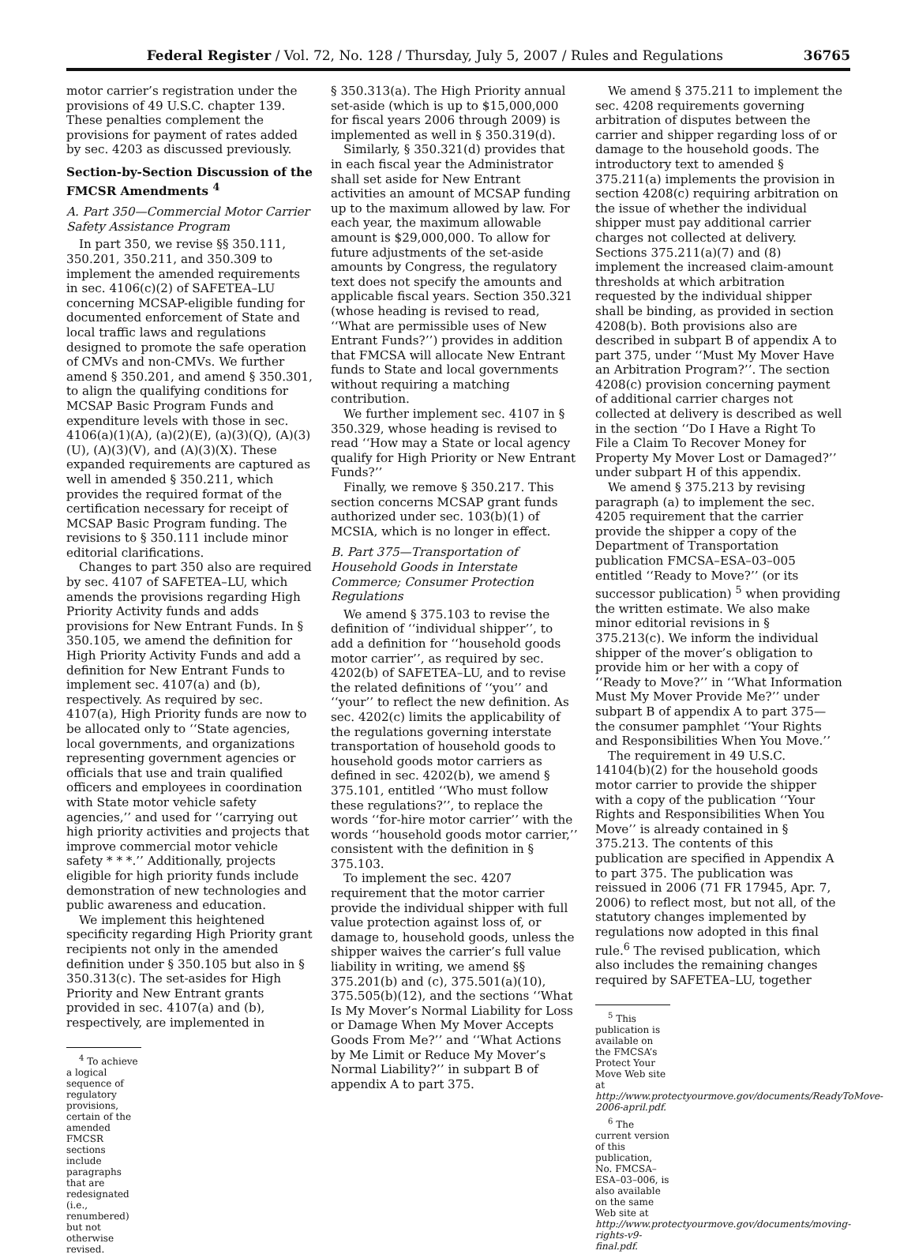Federal Register / Vol. 72, No. 128 / Thursday, July 5, 2007 / Rules and Regulations 36765
motor carrier’s registration under the provisions of 49 U.S.C. chapter 139. These penalties complement the provisions for payment of rates added by sec. 4203 as discussed previously.
Section-by-Section Discussion of the FMCSR Amendments <sup>4</sup>
A. Part 350—Commercial Motor Carrier Safety Assistance Program
In part 350, we revise §§ 350.111, 350.201, 350.211, and 350.309 to implement the amended requirements in sec. 4106(c)(2) of SAFETEA–LU concerning MCSAP-eligible funding for documented enforcement of State and local traffic laws and regulations designed to promote the safe operation of CMVs and non-CMVs. We further amend § 350.201, and amend § 350.301, to align the qualifying conditions for MCSAP Basic Program Funds and expenditure levels with those in sec. 4106(a)(1)(A), (a)(2)(E), (a)(3)(Q), (A)(3)(U), (A)(3)(V), and (A)(3)(X). These expanded requirements are captured as well in amended § 350.211, which provides the required format of the certification necessary for receipt of MCSAP Basic Program funding. The revisions to § 350.111 include minor editorial clarifications.
Changes to part 350 also are required by sec. 4107 of SAFETEA–LU, which amends the provisions regarding High Priority Activity funds and adds provisions for New Entrant Funds. In § 350.105, we amend the definition for High Priority Activity Funds and add a definition for New Entrant Funds to implement sec. 4107(a) and (b), respectively. As required by sec. 4107(a), High Priority funds are now to be allocated only to ‘‘State agencies, local governments, and organizations representing government agencies or officials that use and train qualified officers and employees in coordination with State motor vehicle safety agencies,’’ and used for ‘‘carrying out high priority activities and projects that improve commercial motor vehicle safety * * *.’’ Additionally, projects eligible for high priority funds include demonstration of new technologies and public awareness and education.
We implement this heightened specificity regarding High Priority grant recipients not only in the amended definition under § 350.105 but also in § 350.313(c). The set-asides for High Priority and New Entrant grants provided in sec. 4107(a) and (b), respectively, are implemented in
<sup>4</sup> To achieve a logical sequence of regulatory provisions, certain of the amended FMCSR sections include paragraphs that are redesignated (i.e., renumbered) but not otherwise revised.
§ 350.313(a). The High Priority annual set-aside (which is up to $15,000,000 for fiscal years 2006 through 2009) is implemented as well in § 350.319(d).
Similarly, § 350.321(d) provides that in each fiscal year the Administrator shall set aside for New Entrant activities an amount of MCSAP funding up to the maximum allowed by law. For each year, the maximum allowable amount is $29,000,000. To allow for future adjustments of the set-aside amounts by Congress, the regulatory text does not specify the amounts and applicable fiscal years. Section 350.321 (whose heading is revised to read, ‘‘What are permissible uses of New Entrant Funds?’’) provides in addition that FMCSA will allocate New Entrant funds to State and local governments without requiring a matching contribution.
We further implement sec. 4107 in § 350.329, whose heading is revised to read ‘‘How may a State or local agency qualify for High Priority or New Entrant Funds?’’
Finally, we remove § 350.217. This section concerns MCSAP grant funds authorized under sec. 103(b)(1) of MCSIA, which is no longer in effect.
B. Part 375—Transportation of Household Goods in Interstate Commerce; Consumer Protection Regulations
We amend § 375.103 to revise the definition of ‘‘individual shipper’’, to add a definition for ‘‘household goods motor carrier’’, as required by sec. 4202(b) of SAFETEA–LU, and to revise the related definitions of ‘‘you’’ and ‘‘your’’ to reflect the new definition. As sec. 4202(c) limits the applicability of the regulations governing interstate transportation of household goods to household goods motor carriers as defined in sec. 4202(b), we amend § 375.101, entitled ‘‘Who must follow these regulations?’’, to replace the words ‘‘for-hire motor carrier’’ with the words ‘‘household goods motor carrier,’’ consistent with the definition in § 375.103.
To implement the sec. 4207 requirement that the motor carrier provide the individual shipper with full value protection against loss of, or damage to, household goods, unless the shipper waives the carrier’s full value liability in writing, we amend §§ 375.201(b) and (c), 375.501(a)(10), 375.505(b)(12), and the sections ‘‘What Is My Mover’s Normal Liability for Loss or Damage When My Mover Accepts Goods From Me?’’ and ‘‘What Actions by Me Limit or Reduce My Mover’s Normal Liability?’’ in subpart B of appendix A to part 375.
We amend § 375.211 to implement the sec. 4208 requirements governing arbitration of disputes between the carrier and shipper regarding loss of or damage to the household goods. The introductory text to amended § 375.211(a) implements the provision in section 4208(c) requiring arbitration on the issue of whether the individual shipper must pay additional carrier charges not collected at delivery. Sections 375.211(a)(7) and (8) implement the increased claim-amount thresholds at which arbitration requested by the individual shipper shall be binding, as provided in section 4208(b). Both provisions also are described in subpart B of appendix A to part 375, under ‘‘Must My Mover Have an Arbitration Program?’’. The section 4208(c) provision concerning payment of additional carrier charges not collected at delivery is described as well in the section ‘‘Do I Have a Right To File a Claim To Recover Money for Property My Mover Lost or Damaged?’’ under subpart H of this appendix.
We amend § 375.213 by revising paragraph (a) to implement the sec. 4205 requirement that the carrier provide the shipper a copy of the Department of Transportation publication FMCSA–ESA–03–005 entitled ‘‘Ready to Move?’’ (or its successor publication) <sup>5</sup> when providing the written estimate. We also make minor editorial revisions in § 375.213(c). We inform the individual shipper of the mover’s obligation to provide him or her with a copy of ‘‘Ready to Move?’’ in ‘‘What Information Must My Mover Provide Me?’’ under subpart B of appendix A to part 375—the consumer pamphlet ‘‘Your Rights and Responsibilities When You Move.’’
The requirement in 49 U.S.C. 14104(b)(2) for the household goods motor carrier to provide the shipper with a copy of the publication ‘‘Your Rights and Responsibilities When You Move’’ is already contained in § 375.213. The contents of this publication are specified in Appendix A to part 375. The publication was reissued in 2006 (71 FR 17945, Apr. 7, 2006) to reflect most, but not all, of the statutory changes implemented by regulations now adopted in this final rule.<sup>6</sup> The revised publication, which also includes the remaining changes required by SAFETEA–LU, together
<sup>5</sup> This publication is available on the FMCSA’s Protect Your Move Web site at http://www.protectyourmove.gov/documents/ReadyToMove-2006-april.pdf.
<sup>6</sup> The current version of this publication, No. FMCSA–ESA–03–006, is also available on the same Web site at http://www.protectyourmove.gov/documents/moving-rights-v9-final.pdf.